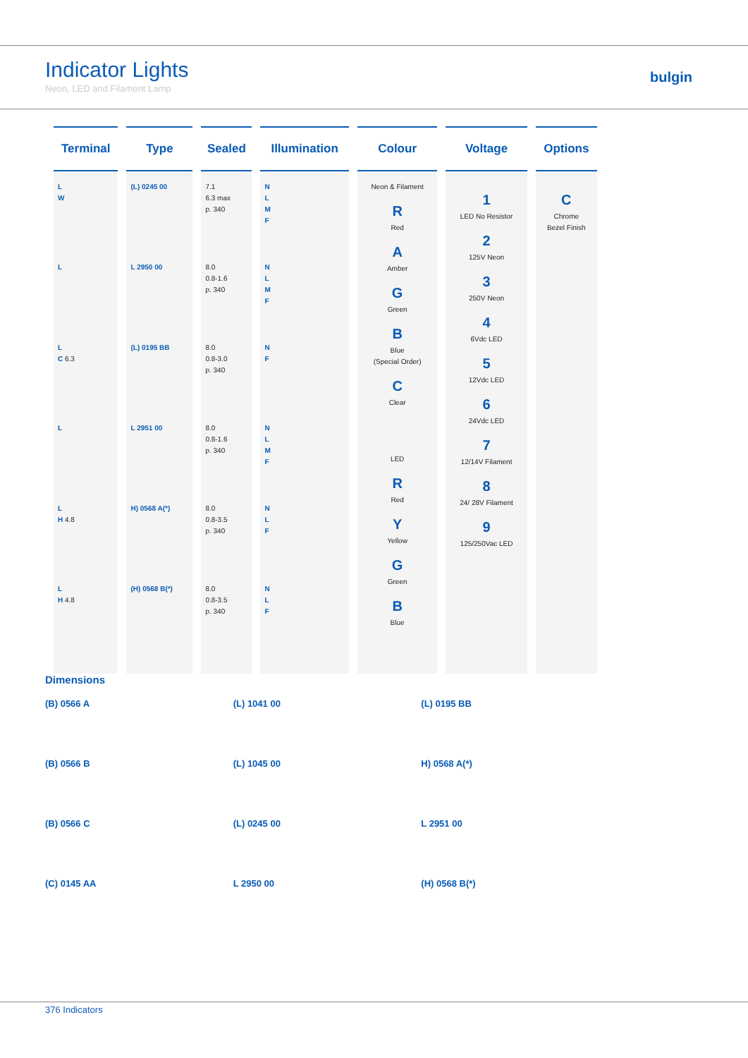Indicator Lights
Neon, LED and Filament Lamp
bulgin
| Terminal | Type | Sealed | Illumination | Colour | Voltage | Options |
| --- | --- | --- | --- | --- | --- | --- |
| L W L L C 6.3 L L H 4.8 L H 4.8 | (L) 0245 00 L 2950 00 (L) 0195 BB L 2951 00 H) 0568 A(*) (H) 0568 B(*) | 7.1 6.3 max p. 340 8.0 0.8-1.6 p. 340 8.0 0.8-3.0 p. 340 8.0 0.8-1.6 p. 340 8.0 0.8-3.5 p. 340 8.0 0.8-3.5 p. 340 | N L M F N L M F N F N L M F N L F N L F | Neon & Filament R Red A Amber G Green B Blue (Special Order) C Clear LED R Red Y Yellow G Green B Blue | 1 LED No Resistor 2 125V Neon 3 250V Neon 4 6Vdc LED 5 12Vdc LED 6 24Vdc LED 7 12/14V Filament 8 24/ 28V Filament 9 125/250Vac LED | C Chrome Bezel Finish |
Dimensions
(B) 0566 A
(B) 0566 B
(B) 0566 C
(C) 0145 AA
(L) 1041 00
(L) 1045 00
(L) 0245 00
L 2950 00
(L) 0195 BB
H) 0568 A(*)
L 2951 00
(H) 0568 B(*)
376 Indicators